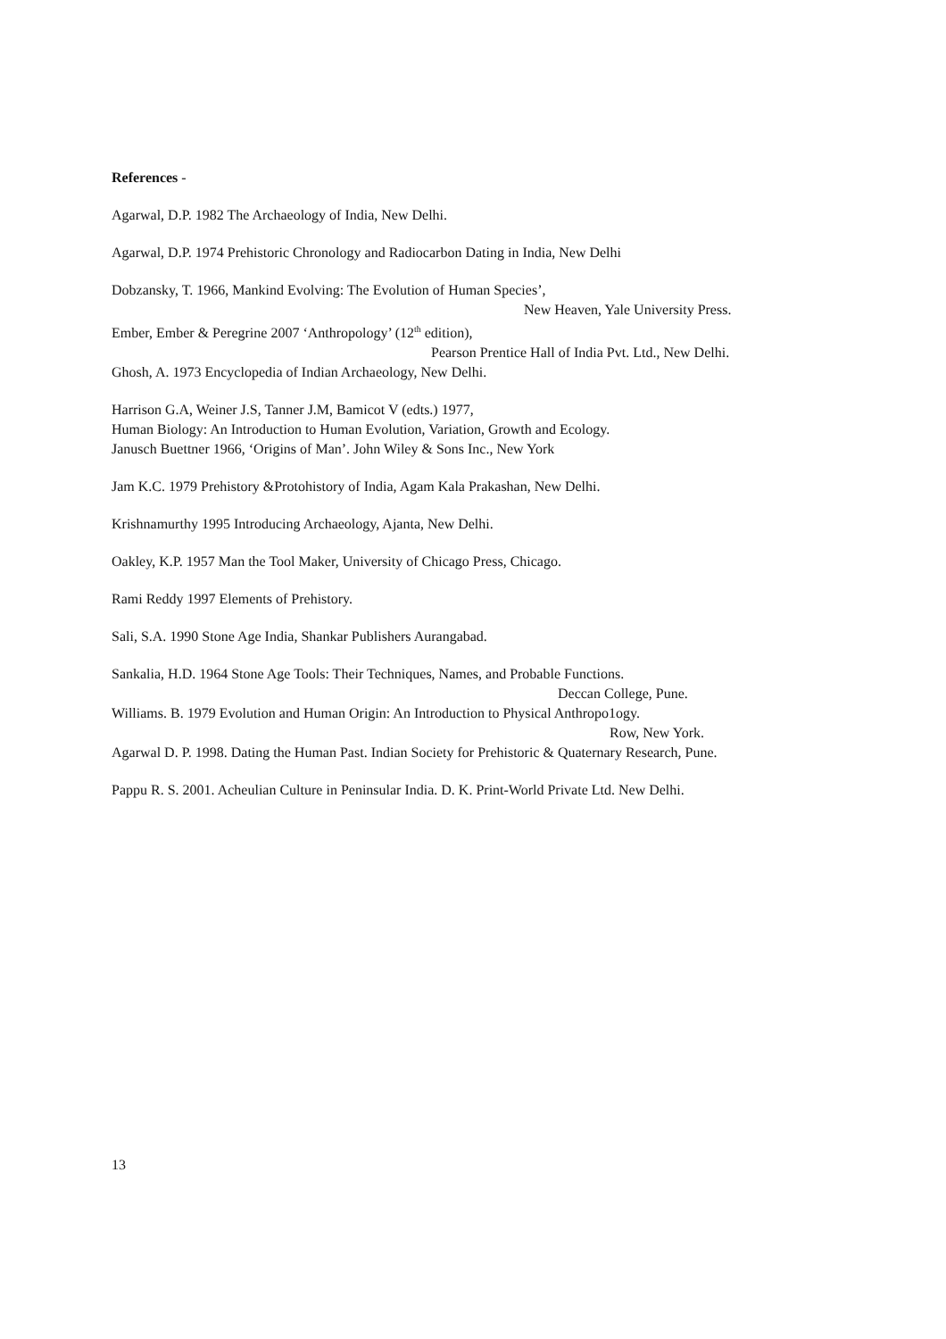References -
Agarwal, D.P. 1982 The Archaeology of India, New Delhi.
Agarwal, D.P. 1974 Prehistoric Chronology and Radiocarbon Dating in India, New Delhi
Dobzansky, T. 1966, Mankind Evolving: The Evolution of Human Species’,
New Heaven, Yale University Press.
Ember, Ember & Peregrine 2007 ‘Anthropology’ (12<sup>th</sup> edition),
Pearson Prentice Hall of India Pvt. Ltd., New Delhi.
Ghosh, A. 1973 Encyclopedia of Indian Archaeology, New Delhi.
Harrison G.A, Weiner J.S, Tanner J.M, Bamicot V (edts.) 1977,
Human Biology: An Introduction to Human Evolution, Variation, Growth and Ecology.
Janusch Buettner 1966, ‘Origins of Man’. John Wiley & Sons Inc., New York
Jam K.C. 1979 Prehistory &Protohistory of India, Agam Kala Prakashan, New Delhi.
Krishnamurthy 1995 Introducing Archaeology, Ajanta, New Delhi.
Oakley, K.P. 1957 Man the Tool Maker, University of Chicago Press, Chicago.
Rami Reddy 1997 Elements of Prehistory.
Sali, S.A. 1990 Stone Age India, Shankar Publishers Aurangabad.
Sankalia, H.D. 1964 Stone Age Tools: Their Techniques, Names, and Probable Functions.
Deccan College, Pune.
Williams. B. 1979 Evolution and Human Origin: An Introduction to Physical Anthropo1ogy.
Row, New York.
Agarwal D. P. 1998. Dating the Human Past. Indian Society for Prehistoric & Quaternary Research, Pune.
Pappu R. S. 2001. Acheulian Culture in Peninsular India. D. K. Print-World Private Ltd. New Delhi.
13